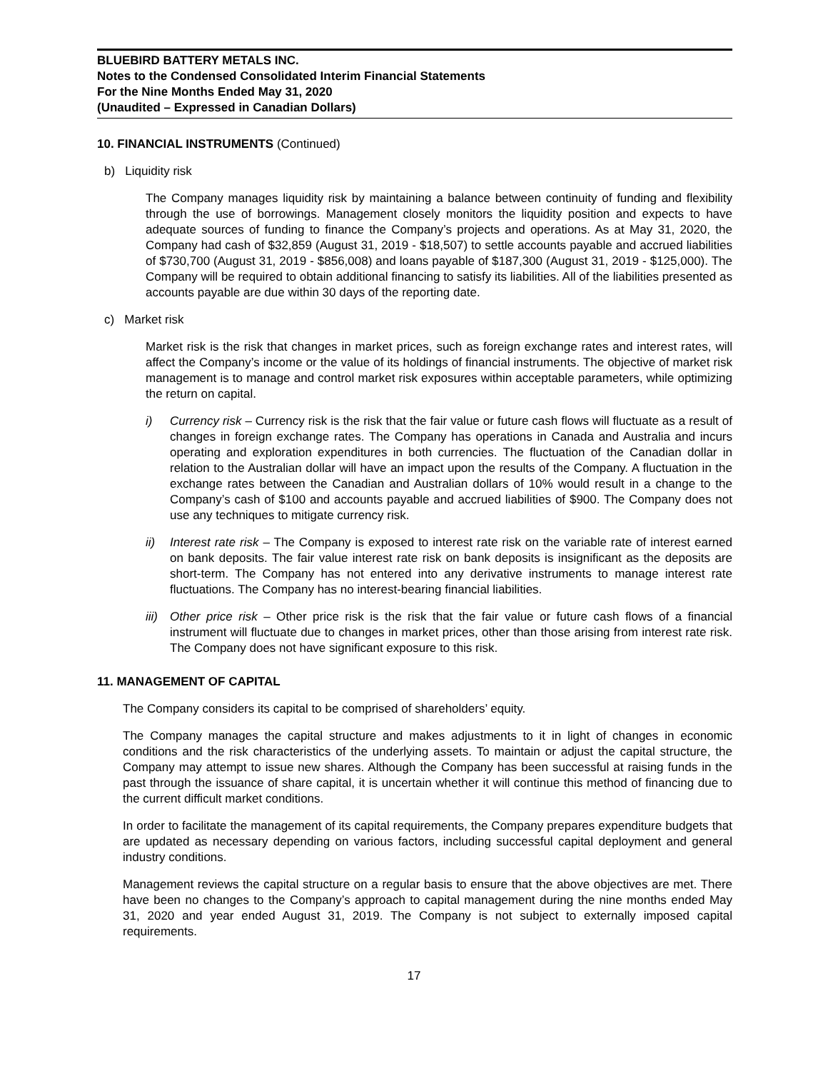BLUEBIRD BATTERY METALS INC.
Notes to the Condensed Consolidated Interim Financial Statements
For the Nine Months Ended May 31, 2020
(Unaudited – Expressed in Canadian Dollars)
10. FINANCIAL INSTRUMENTS (Continued)
b) Liquidity risk
The Company manages liquidity risk by maintaining a balance between continuity of funding and flexibility through the use of borrowings. Management closely monitors the liquidity position and expects to have adequate sources of funding to finance the Company’s projects and operations. As at May 31, 2020, the Company had cash of $32,859 (August 31, 2019 - $18,507) to settle accounts payable and accrued liabilities of $730,700 (August 31, 2019 - $856,008) and loans payable of $187,300 (August 31, 2019 - $125,000). The Company will be required to obtain additional financing to satisfy its liabilities. All of the liabilities presented as accounts payable are due within 30 days of the reporting date.
c) Market risk
Market risk is the risk that changes in market prices, such as foreign exchange rates and interest rates, will affect the Company’s income or the value of its holdings of financial instruments. The objective of market risk management is to manage and control market risk exposures within acceptable parameters, while optimizing the return on capital.
i) Currency risk – Currency risk is the risk that the fair value or future cash flows will fluctuate as a result of changes in foreign exchange rates. The Company has operations in Canada and Australia and incurs operating and exploration expenditures in both currencies. The fluctuation of the Canadian dollar in relation to the Australian dollar will have an impact upon the results of the Company. A fluctuation in the exchange rates between the Canadian and Australian dollars of 10% would result in a change to the Company’s cash of $100 and accounts payable and accrued liabilities of $900. The Company does not use any techniques to mitigate currency risk.
ii) Interest rate risk – The Company is exposed to interest rate risk on the variable rate of interest earned on bank deposits. The fair value interest rate risk on bank deposits is insignificant as the deposits are short-term. The Company has not entered into any derivative instruments to manage interest rate fluctuations. The Company has no interest-bearing financial liabilities.
iii) Other price risk – Other price risk is the risk that the fair value or future cash flows of a financial instrument will fluctuate due to changes in market prices, other than those arising from interest rate risk. The Company does not have significant exposure to this risk.
11. MANAGEMENT OF CAPITAL
The Company considers its capital to be comprised of shareholders’ equity.
The Company manages the capital structure and makes adjustments to it in light of changes in economic conditions and the risk characteristics of the underlying assets. To maintain or adjust the capital structure, the Company may attempt to issue new shares. Although the Company has been successful at raising funds in the past through the issuance of share capital, it is uncertain whether it will continue this method of financing due to the current difficult market conditions.
In order to facilitate the management of its capital requirements, the Company prepares expenditure budgets that are updated as necessary depending on various factors, including successful capital deployment and general industry conditions.
Management reviews the capital structure on a regular basis to ensure that the above objectives are met. There have been no changes to the Company’s approach to capital management during the nine months ended May 31, 2020 and year ended August 31, 2019. The Company is not subject to externally imposed capital requirements.
17